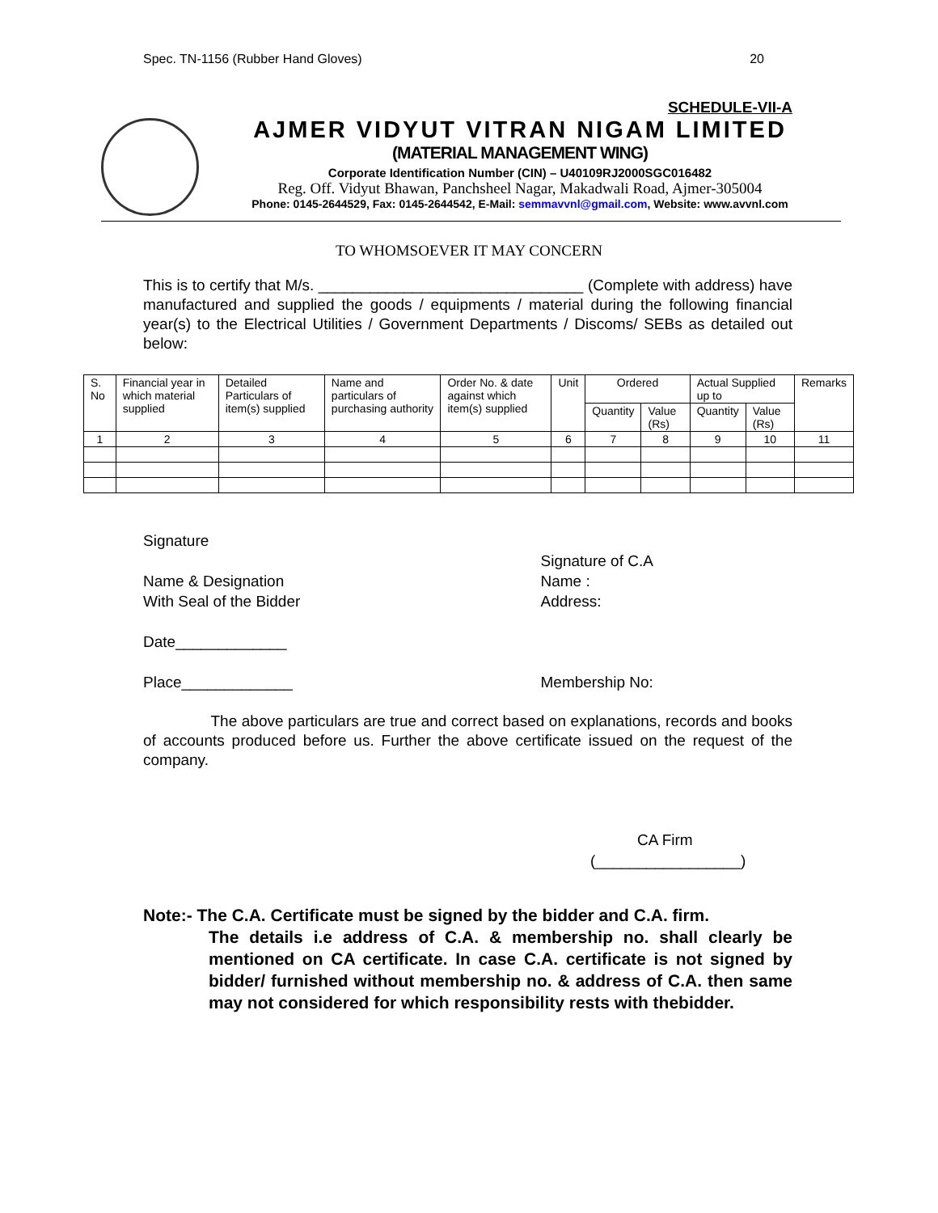Spec. TN-1156 (Rubber Hand Gloves) 20
SCHEDULE-VII-A
AJMER VIDYUT VITRAN NIGAM LIMITED
(MATERIAL MANAGEMENT WING)
Corporate Identification Number (CIN) – U40109RJ2000SGC016482
Reg. Off. Vidyut Bhawan, Panchsheel Nagar, Makadwali Road, Ajmer-305004
Phone: 0145-2644529, Fax: 0145-2644542, E-Mail: semmavvnl@gmail.com, Website: www.avvnl.com
TO WHOMSOEVER IT MAY CONCERN
This is to certify that M/s. _______________________________ (Complete with address) have manufactured and supplied the goods / equipments / material during the following financial year(s) to the Electrical Utilities / Government Departments / Discoms/ SEBs as detailed out below:
| S. No | Financial year in which material supplied | Detailed Particulars of item(s) supplied | Name and particulars of purchasing authority | Order No. & date against which item(s) supplied | Unit | Ordered | | Actual Supplied up to | | Remarks |
| --- | --- | --- | --- | --- | --- | --- | --- | --- | --- | --- |
| | | | | | | Quantity | Value (Rs) | Quantity | Value (Rs) | |
| 1 | 2 | 3 | 4 | 5 | 6 | 7 | 8 | 9 | 10 | 11 |
Signature
Name & Designation
With Seal of the Bidder
Date_____________
Place_____________
Signature of C.A
Name :
Address:
Membership No:
The above particulars are true and correct based on explanations, records and books of accounts produced before us. Further the above certificate issued on the request of the company.
CA Firm
(_________________)
Note:- The C.A. Certificate must be signed by the bidder and C.A. firm.
The details i.e address of C.A. & membership no. shall clearly be mentioned on CA certificate. In case C.A. certificate is not signed by bidder/ furnished without membership no. & address of C.A. then same may not considered for which responsibility rests with thebidder.